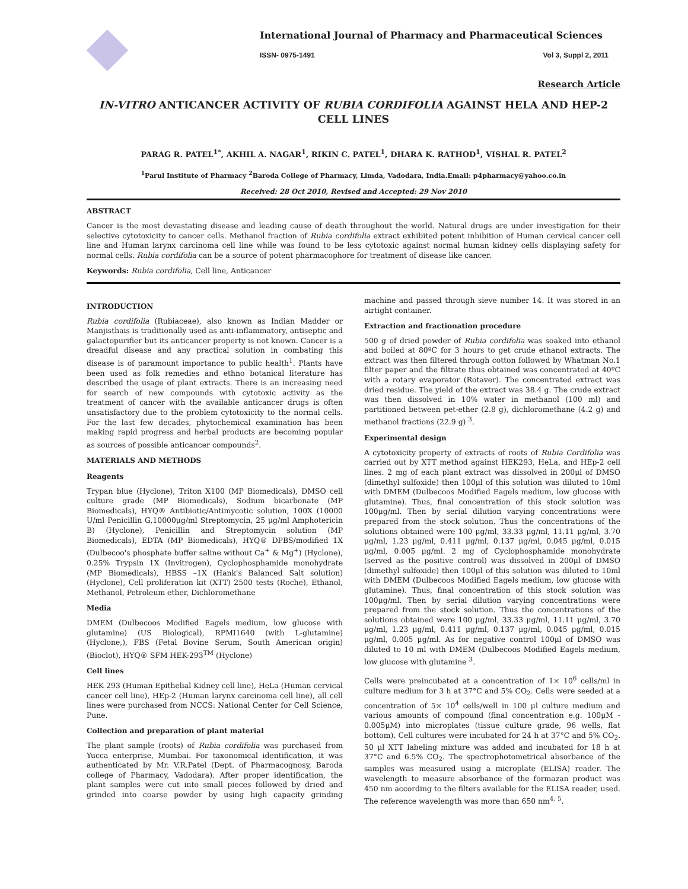International Journal of Pharmacy and Pharmaceutical Sciences
ISSN- 0975-1491 Vol 3, Suppl 2, 2011
Research Article
IN-VITRO ANTICANCER ACTIVITY OF RUBIA CORDIFOLIA AGAINST HELA AND HEP-2 CELL LINES
PARAG R. PATEL<sup>1*</sup>, AKHIL A. NAGAR<sup>1</sup>, RIKIN C. PATEL<sup>1</sup>, DHARA K. RATHOD<sup>1</sup>, VISHAL R. PATEL<sup>2</sup>
<sup>1</sup> Parul Institute of Pharmacy <sup>2</sup>Baroda College of Pharmacy, Limda, Vadodara, India.Email: p4pharmacy@yahoo.co.in
Received: 28 Oct 2010, Revised and Accepted: 29 Nov 2010
ABSTRACT
Cancer is the most devastating disease and leading cause of death throughout the world. Natural drugs are under investigation for their selective cytotoxicity to cancer cells. Methanol fraction of Rubia cordifolia extract exhibited potent inhibition of Human cervical cancer cell line and Human larynx carcinoma cell line while was found to be less cytotoxic against normal human kidney cells displaying safety for normal cells. Rubia cordifolia can be a source of potent pharmacophore for treatment of disease like cancer.
Keywords: Rubia cordifolia, Cell line, Anticancer
INTRODUCTION
Rubia cordifolia (Rubiaceae), also known as Indian Madder or Manjisthais is traditionally used as anti-inflammatory, antiseptic and galactopurifier but its anticancer property is not known. Cancer is a dreadful disease and any practical solution in combating this disease is of paramount importance to public health<sup>1</sup>. Plants have been used as folk remedies and ethno botanical literature has described the usage of plant extracts. There is an increasing need for search of new compounds with cytotoxic activity as the treatment of cancer with the available anticancer drugs is often unsatisfactory due to the problem cytotoxicity to the normal cells. For the last few decades, phytochemical examination has been making rapid progress and herbal products are becoming popular as sources of possible anticancer compounds<sup>2</sup>.
MATERIALS AND METHODS
Reagents
Trypan blue (Hyclone), Triton X100 (MP Biomedicals), DMSO cell culture grade (MP Biomedicals), Sodium bicarbonate (MP Biomedicals), HYQ® Antibiotic/Antimycotic solution, 100X (10000 U/ml Penicillin G,10000μg/ml Streptomycin, 25 μg/ml Amphotericin B) (Hyclone), Penicillin and Streptomycin solution (MP Biomedicals), EDTA (MP Biomedicals), HYQ® DPBS/modified 1X (Dulbecoo's phosphate buffer saline without Ca<sup>+</sup> & Mg<sup>+</sup>) (Hyclone), 0.25% Trypsin 1X (Invitrogen), Cyclophosphamide monohydrate (MP Biomedicals), HBSS –1X (Hank's Balanced Salt solution) (Hyclone), Cell proliferation kit (XTT) 2500 tests (Roche), Ethanol, Methanol, Petroleum ether, Dichloromethane
Media
DMEM (Dulbecoos Modified Eagels medium, low glucose with glutamine) (US Biological), RPMI1640 (with L-glutamine) (Hyclone,), FBS (Fetal Bovine Serum, South American origin) (Bioclot), HYQ® SFM HEK-293<sup>TM</sup> (Hyclone)
Cell lines
HEK 293 (Human Epithelial Kidney cell line), HeLa (Human cervical cancer cell line), HEp-2 (Human larynx carcinoma cell line), all cell lines were purchased from NCCS: National Center for Cell Science, Pune.
Collection and preparation of plant material
The plant sample (roots) of Rubia cordifolia was purchased from Yucca enterprise, Mumbai. For taxonomical identification, it was authenticated by Mr. V.R.Patel (Dept. of Pharmacognosy, Baroda college of Pharmacy, Vadodara). After proper identification, the plant samples were cut into small pieces followed by dried and grinded into coarse powder by using high capacity grinding machine and passed through sieve number 14. It was stored in an airtight container.
Extraction and fractionation procedure
500 g of dried powder of Rubia cordifolia was soaked into ethanol and boiled at 80ºC for 3 hours to get crude ethanol extracts. The extract was then filtered through cotton followed by Whatman No.1 filter paper and the filtrate thus obtained was concentrated at 40ºC with a rotary evaporator (Rotaver). The concentrated extract was dried residue. The yield of the extract was 38.4 g. The crude extract was then dissolved in 10% water in methanol (100 ml) and partitioned between pet-ether (2.8 g), dichloromethane (4.2 g) and methanol fractions (22.9 g) <sup>3</sup>.
Experimental design
A cytotoxicity property of extracts of roots of Rubia Cordifolia was carried out by XTT method against HEK293, HeLa, and HEp-2 cell lines. 2 mg of each plant extract was dissolved in 200μl of DMSO (dimethyl sulfoxide) then 100μl of this solution was diluted to 10ml with DMEM (Dulbecoos Modified Eagels medium, low glucose with glutamine). Thus, final concentration of this stock solution was 100μg/ml. Then by serial dilution varying concentrations were prepared from the stock solution. Thus the concentrations of the solutions obtained were 100 μg/ml, 33.33 μg/ml, 11.11 μg/ml, 3.70 μg/ml, 1.23 μg/ml, 0.411 μg/ml, 0.137 μg/ml, 0.045 μg/ml, 0.015 μg/ml, 0.005 μg/ml. 2 mg of Cyclophosphamide monohydrate (served as the positive control) was dissolved in 200μl of DMSO (dimethyl sulfoxide) then 100μl of this solution was diluted to 10ml with DMEM (Dulbecoos Modified Eagels medium, low glucose with glutamine). Thus, final concentration of this stock solution was 100μg/ml. Then by serial dilution varying concentrations were prepared from the stock solution. Thus the concentrations of the solutions obtained were 100 μg/ml, 33.33 μg/ml, 11.11 μg/ml, 3.70 μg/ml, 1.23 μg/ml, 0.411 μg/ml, 0.137 μg/ml, 0.045 μg/ml, 0.015 μg/ml, 0.005 μg/ml. As for negative control 100μl of DMSO was diluted to 10 ml with DMEM (Dulbecoos Modified Eagels medium, low glucose with glutamine <sup>3</sup>.
Cells were preincubated at a concentration of 1× 10<sup>6</sup> cells/ml in culture medium for 3 h at 37°C and 5% CO<sub>2</sub>. Cells were seeded at a concentration of 5× 10<sup>4</sup> cells/well in 100 μl culture medium and various amounts of compound (final concentration e.g. 100μM - 0.005μM) into microplates (tissue culture grade, 96 wells, flat bottom). Cell cultures were incubated for 24 h at 37°C and 5% CO<sub>2</sub>. 50 μl XTT labeling mixture was added and incubated for 18 h at 37°C and 6.5% CO<sub>2</sub>. The spectrophotometrical absorbance of the samples was measured using a microplate (ELISA) reader. The wavelength to measure absorbance of the formazan product was 450 nm according to the filters available for the ELISA reader, used. The reference wavelength was more than 650 nm<sup>4, 5</sup>.